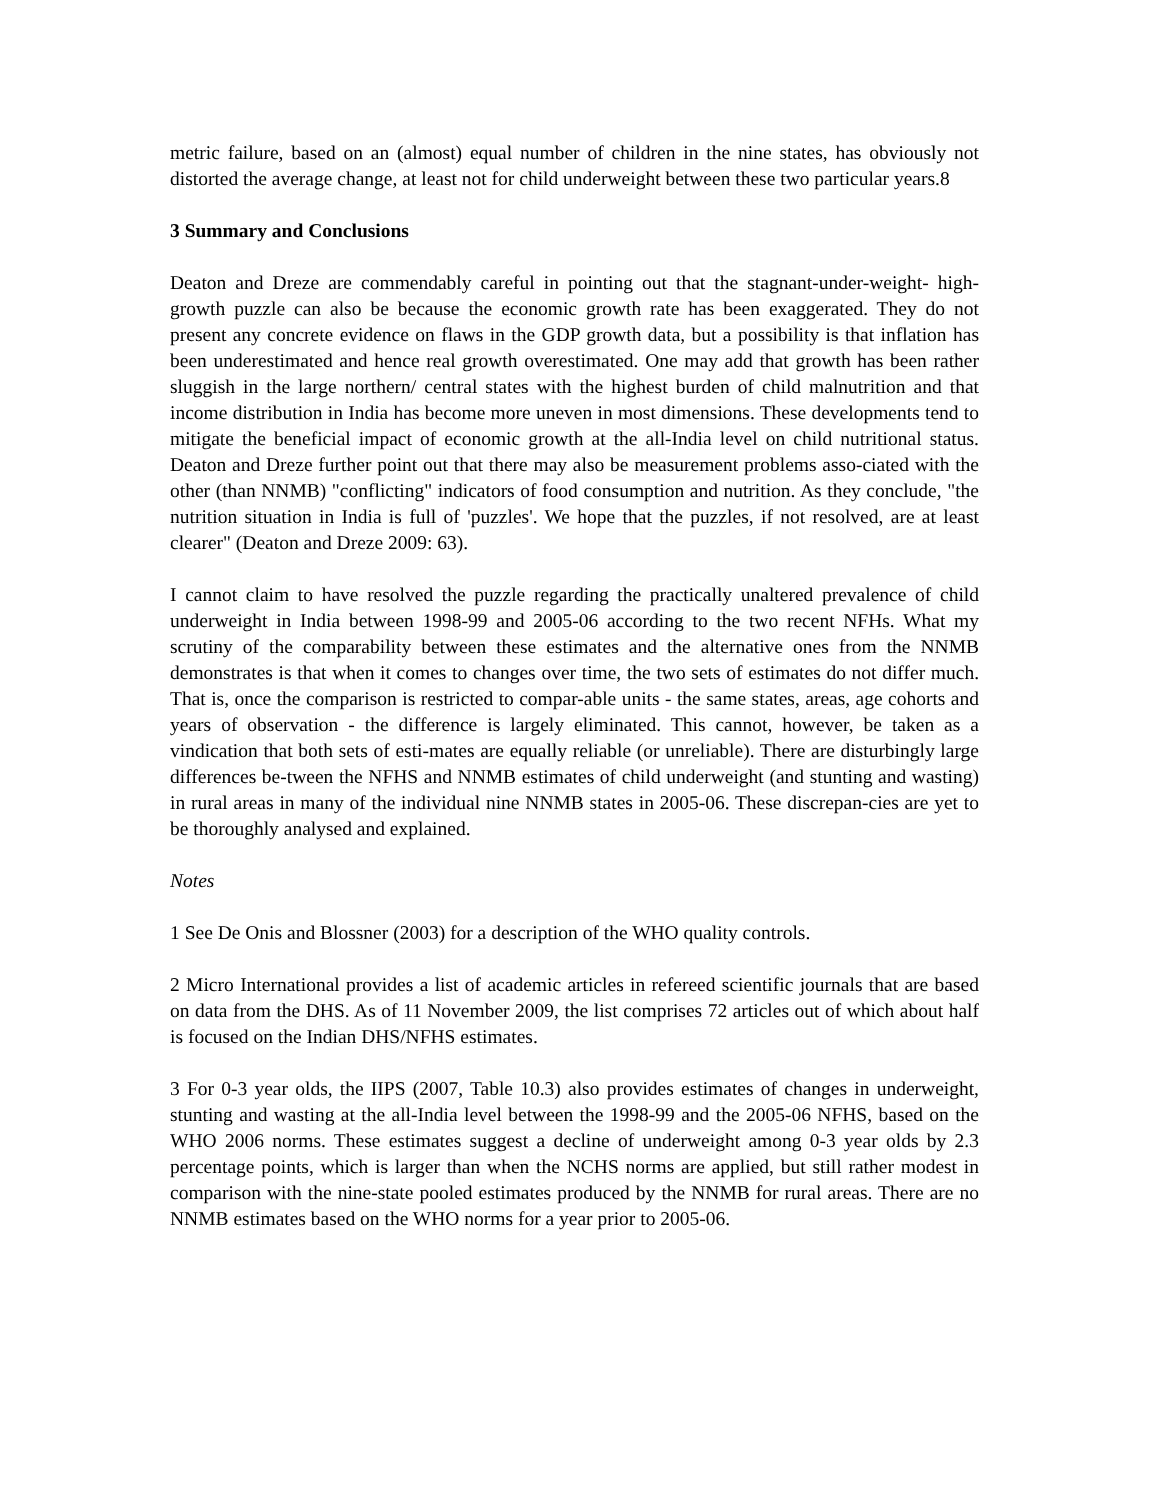metric failure, based on an (almost) equal number of children in the nine states, has obviously not distorted the average change, at least not for child underweight between these two particular years.8
3 Summary and Conclusions
Deaton and Dreze are commendably careful in pointing out that the stagnant-under-weight- high-growth puzzle can also be because the economic growth rate has been exaggerated. They do not present any concrete evidence on flaws in the GDP growth data, but a possibility is that inflation has been underestimated and hence real growth overestimated. One may add that growth has been rather sluggish in the large northern/ central states with the highest burden of child malnutrition and that income distribution in India has become more uneven in most dimensions. These developments tend to mitigate the beneficial impact of economic growth at the all-India level on child nutritional status. Deaton and Dreze further point out that there may also be measurement problems asso-ciated with the other (than NNMB) "conflicting" indicators of food consumption and nutrition. As they conclude, "the nutrition situation in India is full of 'puzzles'. We hope that the puzzles, if not resolved, are at least clearer" (Deaton and Dreze 2009: 63).
I cannot claim to have resolved the puzzle regarding the practically unaltered prevalence of child underweight in India between 1998-99 and 2005-06 according to the two recent NFHs. What my scrutiny of the comparability between these estimates and the alternative ones from the NNMB demonstrates is that when it comes to changes over time, the two sets of estimates do not differ much. That is, once the comparison is restricted to compar-able units - the same states, areas, age cohorts and years of observation - the difference is largely eliminated. This cannot, however, be taken as a vindication that both sets of esti-mates are equally reliable (or unreliable). There are disturbingly large differences be-tween the NFHS and NNMB estimates of child underweight (and stunting and wasting) in rural areas in many of the individual nine NNMB states in 2005-06. These discrepan-cies are yet to be thoroughly analysed and explained.
Notes
1 See De Onis and Blossner (2003) for a description of the WHO quality controls.
2 Micro International provides a list of academic articles in refereed scientific journals that are based on data from the DHS. As of 11 November 2009, the list comprises 72 articles out of which about half is focused on the Indian DHS/NFHS estimates.
3 For 0-3 year olds, the IIPS (2007, Table 10.3) also provides estimates of changes in underweight, stunting and wasting at the all-India level between the 1998-99 and the 2005-06 NFHS, based on the WHO 2006 norms. These estimates suggest a decline of underweight among 0-3 year olds by 2.3 percentage points, which is larger than when the NCHS norms are applied, but still rather modest in comparison with the nine-state pooled estimates produced by the NNMB for rural areas. There are no NNMB estimates based on the WHO norms for a year prior to 2005-06.